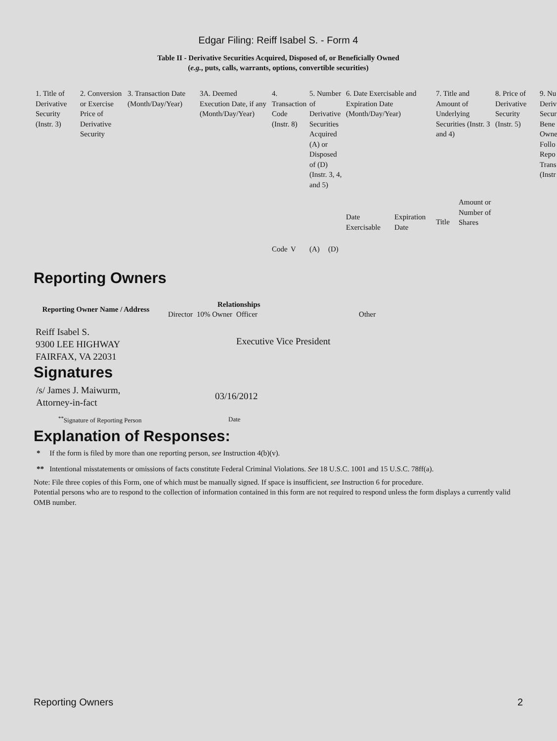Edgar Filing: Reiff Isabel S. - Form 4
Table II - Derivative Securities Acquired, Disposed of, or Beneficially Owned
(e.g., puts, calls, warrants, options, convertible securities)
| 1. Title of Derivative Security (Instr. 3) | 2. Conversion or Exercise Price of Derivative Security | 3. Transaction Date (Month/Day/Year) | 3A. Deemed Execution Date, if any (Month/Day/Year) | 4. Transaction Code (Instr. 8) | | 5. Number of Derivative Securities Acquired (A) or Disposed of (D) (Instr. 3, 4, and 5) | | 6. Date Exercisable and Expiration Date (Month/Day/Year) | | 7. Title and Amount of Underlying Securities (Instr. 3 and 4) | | 8. Price of Derivative Security (Instr. 5) | 9. Nu Deriv Secur Bene Owne Follo Repo Trans (Instr |
| | | | | Code | V | (A) | (D) | Date Exercisable | Expiration Date | Title | Amount or Number of Shares | | |
Reporting Owners
| Reporting Owner Name / Address | Relationships | | | |
| --- | --- | --- | --- | --- |
| | Director | 10% Owner | Officer | Other |
| Reiff Isabel S. 9300 LEE HIGHWAY FAIRFAX, VA 22031 | | | Executive Vice President | |
Signatures
| /s/ James J. Maiwurm, Attorney-in-fact | 03/16/2012 |
| <sup>**</sup> Signature of Reporting Person | Date |
Explanation of Responses:
* If the form is filed by more than one reporting person, see Instruction 4(b)(v).
** Intentional misstatements or omissions of facts constitute Federal Criminal Violations. See 18 U.S.C. 1001 and 15 U.S.C. 78ff(a).
Note: File three copies of this Form, one of which must be manually signed. If space is insufficient, see Instruction 6 for procedure.
Potential persons who are to respond to the collection of information contained in this form are not required to respond unless the form displays a currently valid OMB number.
Reporting Owners 2